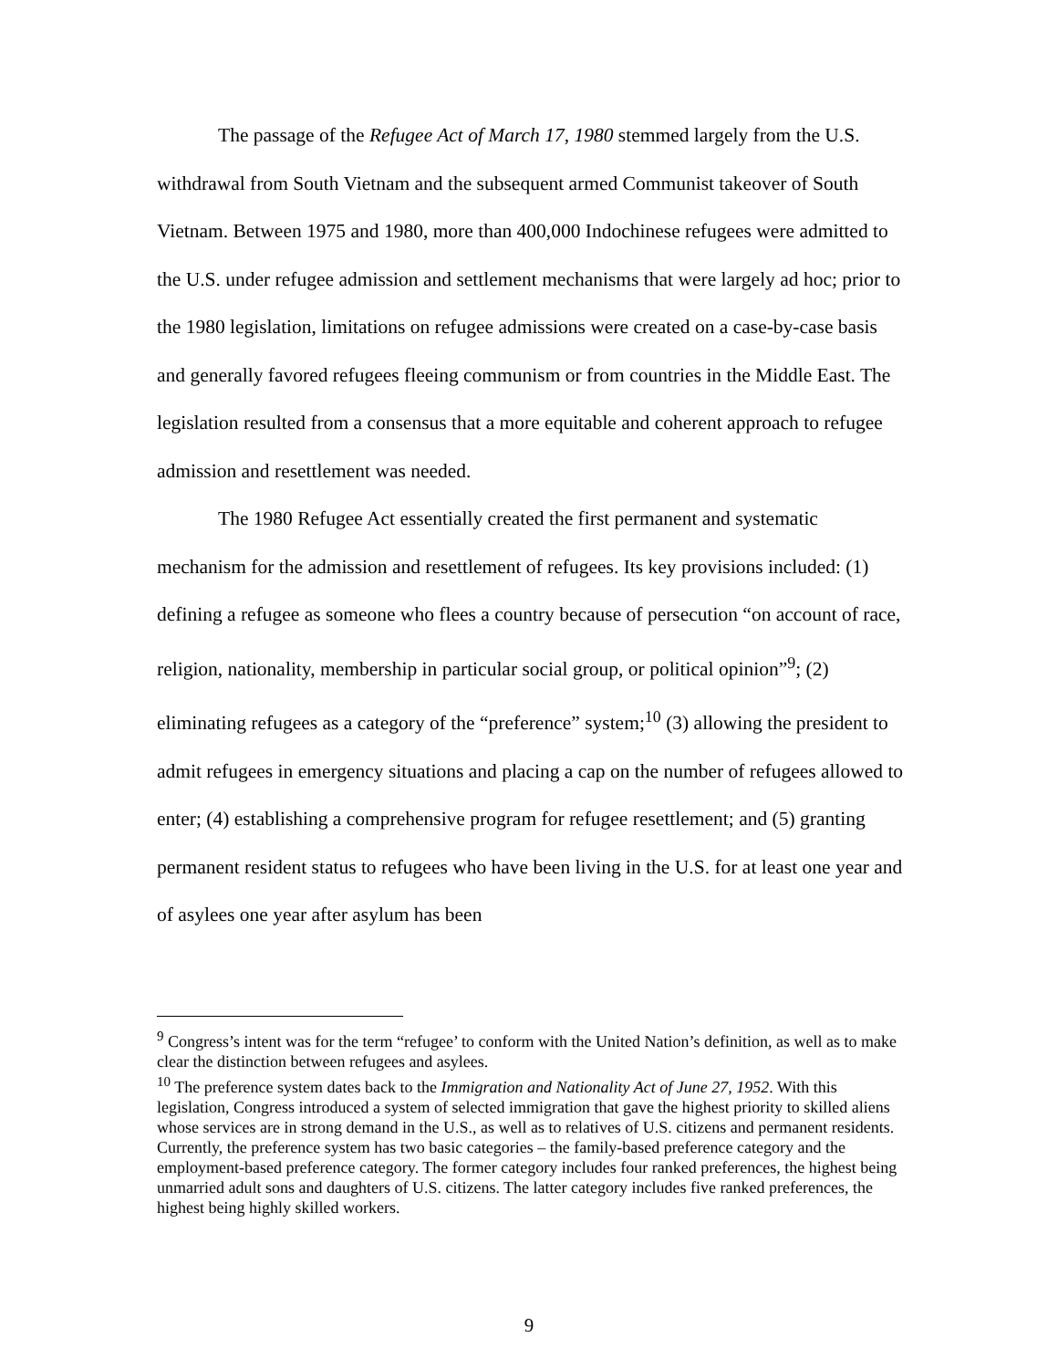The passage of the Refugee Act of March 17, 1980 stemmed largely from the U.S. withdrawal from South Vietnam and the subsequent armed Communist takeover of South Vietnam. Between 1975 and 1980, more than 400,000 Indochinese refugees were admitted to the U.S. under refugee admission and settlement mechanisms that were largely ad hoc; prior to the 1980 legislation, limitations on refugee admissions were created on a case-by-case basis and generally favored refugees fleeing communism or from countries in the Middle East. The legislation resulted from a consensus that a more equitable and coherent approach to refugee admission and resettlement was needed.
The 1980 Refugee Act essentially created the first permanent and systematic mechanism for the admission and resettlement of refugees. Its key provisions included: (1) defining a refugee as someone who flees a country because of persecution “on account of race, religion, nationality, membership in particular social group, or political opinion”<sup>9</sup>; (2) eliminating refugees as a category of the “preference” system;<sup>10</sup> (3) allowing the president to admit refugees in emergency situations and placing a cap on the number of refugees allowed to enter; (4) establishing a comprehensive program for refugee resettlement; and (5) granting permanent resident status to refugees who have been living in the U.S. for at least one year and of asylees one year after asylum has been
<sup>9</sup> Congress’s intent was for the term “refugee’ to conform with the United Nation’s definition, as well as to make clear the distinction between refugees and asylees.
<sup>10</sup> The preference system dates back to the Immigration and Nationality Act of June 27, 1952. With this legislation, Congress introduced a system of selected immigration that gave the highest priority to skilled aliens whose services are in strong demand in the U.S., as well as to relatives of U.S. citizens and permanent residents. Currently, the preference system has two basic categories – the family-based preference category and the employment-based preference category. The former category includes four ranked preferences, the highest being unmarried adult sons and daughters of U.S. citizens. The latter category includes five ranked preferences, the highest being highly skilled workers.
9